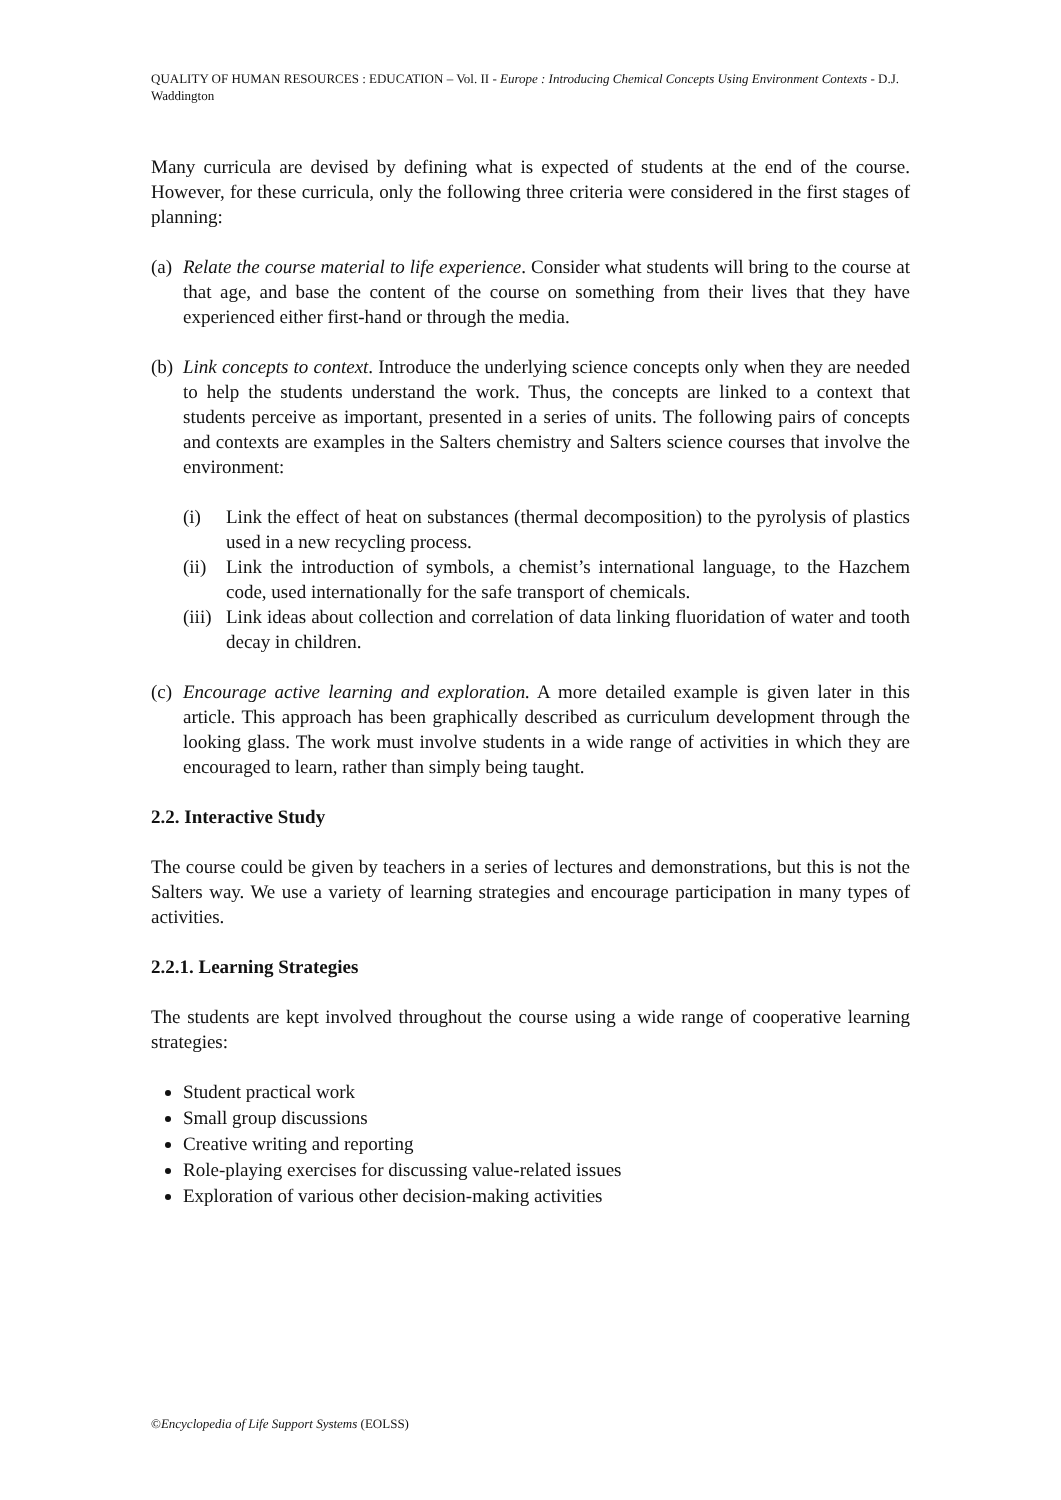QUALITY OF HUMAN RESOURCES : EDUCATION – Vol. II - Europe : Introducing Chemical Concepts Using Environment Contexts - D.J. Waddington
Many curricula are devised by defining what is expected of students at the end of the course. However, for these curricula, only the following three criteria were considered in the first stages of planning:
(a)
Relate the course material to life experience. Consider what students will bring to the course at that age, and base the content of the course on something from their lives that they have experienced either first-hand or through the media.
(b)
Link concepts to context. Introduce the underlying science concepts only when they are needed to help the students understand the work. Thus, the concepts are linked to a context that students perceive as important, presented in a series of units. The following pairs of concepts and contexts are examples in the Salters chemistry and Salters science courses that involve the environment:
(i) Link the effect of heat on substances (thermal decomposition) to the pyrolysis of plastics used in a new recycling process.
(ii)
Link the introduction of symbols, a chemist’s international language, to the Hazchem code, used internationally for the safe transport of chemicals.
(iii)
Link ideas about collection and correlation of data linking fluoridation of water and tooth decay in children.
(c)
Encourage active learning and exploration. A more detailed example is given later in this article. This approach has been graphically described as curriculum development through the looking glass. The work must involve students in a wide range of activities in which they are encouraged to learn, rather than simply being taught.
2.2. Interactive Study
The course could be given by teachers in a series of lectures and demonstrations, but this is not the Salters way. We use a variety of learning strategies and encourage participation in many types of activities.
2.2.1. Learning Strategies
The students are kept involved throughout the course using a wide range of cooperative learning strategies:
Student practical work
Small group discussions
Creative writing and reporting
Role-playing exercises for discussing value-related issues
Exploration of various other decision-making activities
©Encyclopedia of Life Support Systems (EOLSS)